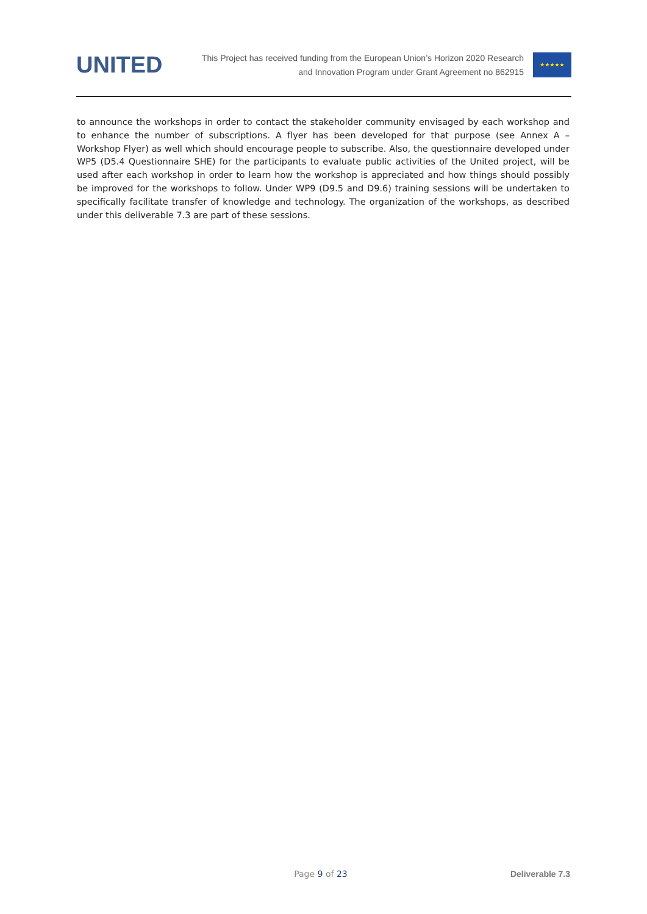UNITED
This Project has received funding from the European Union’s Horizon 2020 Research
and Innovation Program under Grant Agreement no 862915
★★★★★
to announce the workshops in order to contact the stakeholder community envisaged by each workshop and to enhance the number of subscriptions. A flyer has been developed for that purpose (see Annex A – Workshop Flyer) as well which should encourage people to subscribe. Also, the questionnaire developed under WP5 (D5.4 Questionnaire SHE) for the participants to evaluate public activities of the United project, will be used after each workshop in order to learn how the workshop is appreciated and how things should possibly be improved for the workshops to follow. Under WP9 (D9.5 and D9.6) training sessions will be undertaken to specifically facilitate transfer of knowledge and technology. The organization of the workshops, as described under this deliverable 7.3 are part of these sessions.
Page 9 of 23 Deliverable 7.3